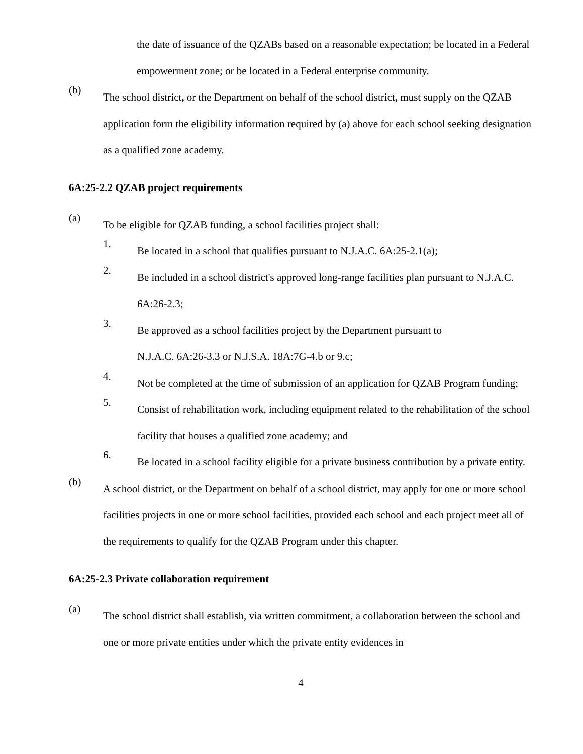the date of issuance of the QZABs based on a reasonable expectation; be located in a Federal empowerment zone; or be located in a Federal enterprise community.
(b)
The school district, or the Department on behalf of the school district, must supply on the QZAB application form the eligibility information required by (a) above for each school seeking designation as a qualified zone academy.
6A:25-2.2 QZAB project requirements
(a)
To be eligible for QZAB funding, a school facilities project shall:
1.
Be located in a school that qualifies pursuant to N.J.A.C. 6A:25-2.1(a);
2.
Be included in a school district's approved long-range facilities plan pursuant to N.J.A.C. 6A:26-2.3;
3.
Be approved as a school facilities project by the Department pursuant to
N.J.A.C. 6A:26-3.3 or N.J.S.A. 18A:7G-4.b or 9.c;
4.
Not be completed at the time of submission of an application for QZAB Program funding;
5.
Consist of rehabilitation work, including equipment related to the rehabilitation of the school facility that houses a qualified zone academy; and
6.
Be located in a school facility eligible for a private business contribution by a private entity.
(b)
A school district, or the Department on behalf of a school district, may apply for one or more school facilities projects in one or more school facilities, provided each school and each project meet all of the requirements to qualify for the QZAB Program under this chapter.
6A:25-2.3 Private collaboration requirement
(a)
The school district shall establish, via written commitment, a collaboration between the school and one or more private entities under which the private entity evidences in
4